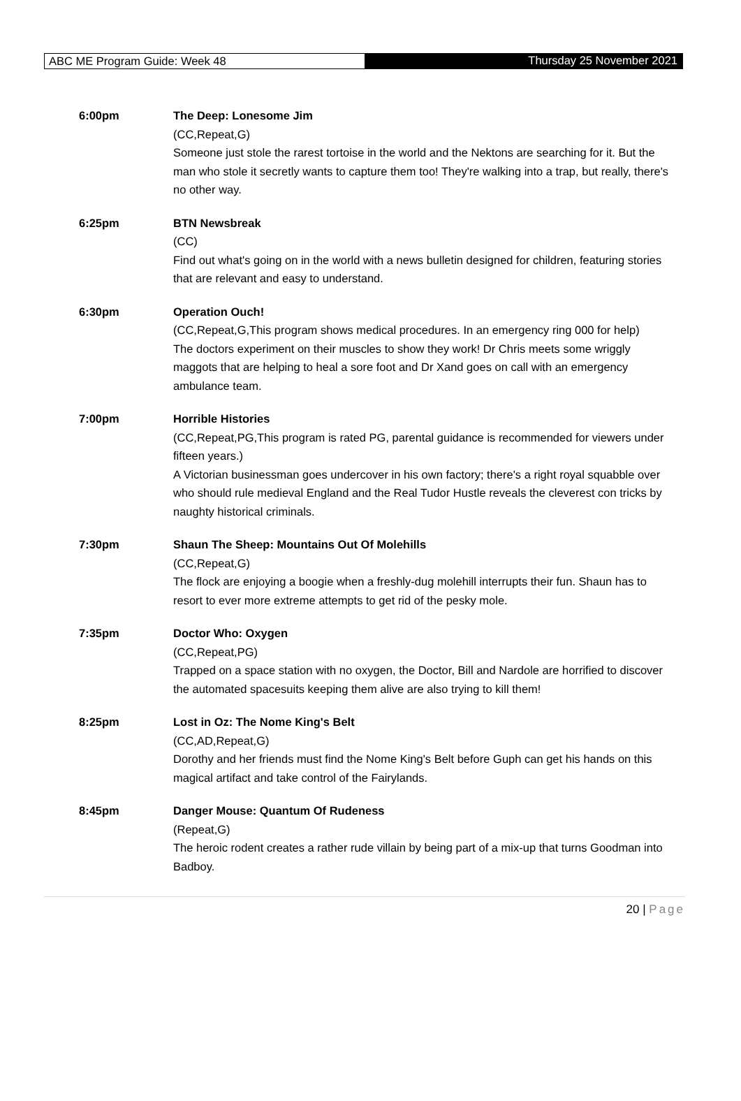ABC ME Program Guide: Week 48 Thursday 25 November 2021
6:00pm The Deep: Lonesome Jim
(CC,Repeat,G)
Someone just stole the rarest tortoise in the world and the Nektons are searching for it. But the man who stole it secretly wants to capture them too! They're walking into a trap, but really, there's no other way.
6:25pm BTN Newsbreak
(CC)
Find out what's going on in the world with a news bulletin designed for children, featuring stories that are relevant and easy to understand.
6:30pm Operation Ouch!
(CC,Repeat,G,This program shows medical procedures. In an emergency ring 000 for help)
The doctors experiment on their muscles to show they work! Dr Chris meets some wriggly maggots that are helping to heal a sore foot and Dr Xand goes on call with an emergency ambulance team.
7:00pm Horrible Histories
(CC,Repeat,PG,This program is rated PG, parental guidance is recommended for viewers under fifteen years.)
A Victorian businessman goes undercover in his own factory; there's a right royal squabble over who should rule medieval England and the Real Tudor Hustle reveals the cleverest con tricks by naughty historical criminals.
7:30pm Shaun The Sheep: Mountains Out Of Molehills
(CC,Repeat,G)
The flock are enjoying a boogie when a freshly-dug molehill interrupts their fun. Shaun has to resort to ever more extreme attempts to get rid of the pesky mole.
7:35pm Doctor Who: Oxygen
(CC,Repeat,PG)
Trapped on a space station with no oxygen, the Doctor, Bill and Nardole are horrified to discover the automated spacesuits keeping them alive are also trying to kill them!
8:25pm Lost in Oz: The Nome King's Belt
(CC,AD,Repeat,G)
Dorothy and her friends must find the Nome King's Belt before Guph can get his hands on this magical artifact and take control of the Fairylands.
8:45pm Danger Mouse: Quantum Of Rudeness
(Repeat,G)
The heroic rodent creates a rather rude villain by being part of a mix-up that turns Goodman into Badboy.
20 | Page